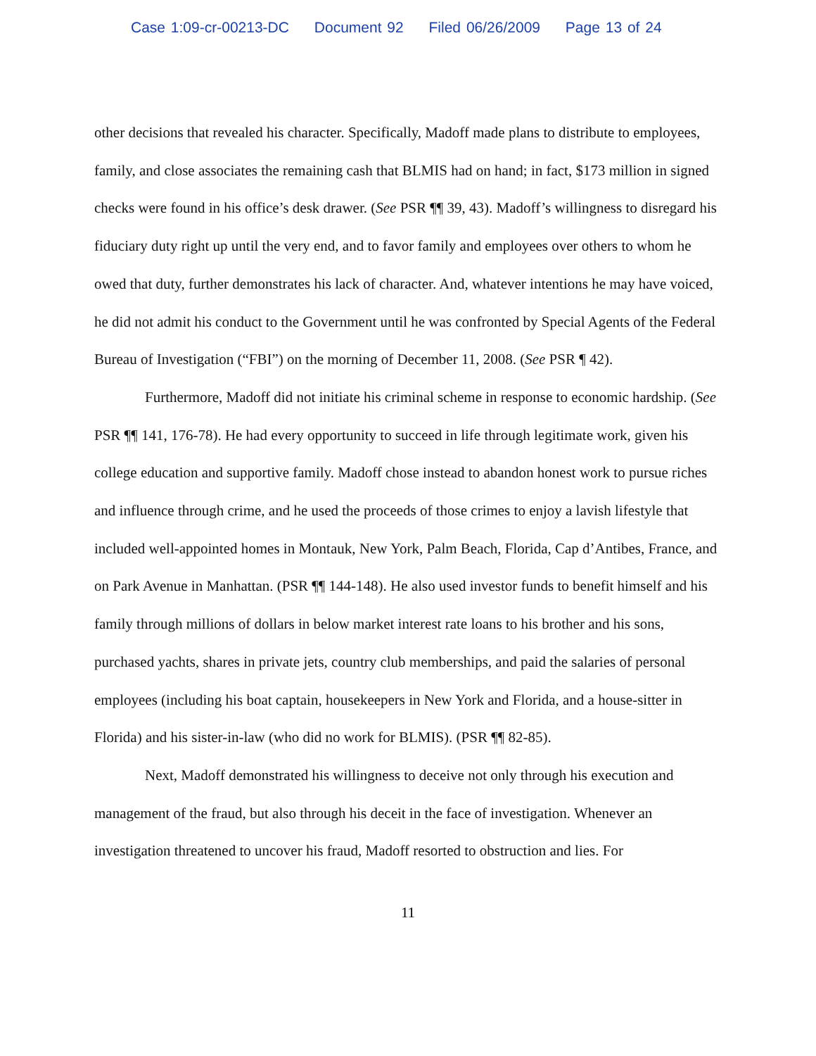Case 1:09-cr-00213-DC Document 92 Filed 06/26/2009 Page 13 of 24
other decisions that revealed his character. Specifically, Madoff made plans to distribute to employees, family, and close associates the remaining cash that BLMIS had on hand; in fact, $173 million in signed checks were found in his office’s desk drawer. (See PSR ¶¶ 39, 43). Madoff’s willingness to disregard his fiduciary duty right up until the very end, and to favor family and employees over others to whom he owed that duty, further demonstrates his lack of character. And, whatever intentions he may have voiced, he did not admit his conduct to the Government until he was confronted by Special Agents of the Federal Bureau of Investigation (“FBI”) on the morning of December 11, 2008. (See PSR ¶ 42).
Furthermore, Madoff did not initiate his criminal scheme in response to economic hardship. (See PSR ¶¶ 141, 176-78). He had every opportunity to succeed in life through legitimate work, given his college education and supportive family. Madoff chose instead to abandon honest work to pursue riches and influence through crime, and he used the proceeds of those crimes to enjoy a lavish lifestyle that included well-appointed homes in Montauk, New York, Palm Beach, Florida, Cap d’Antibes, France, and on Park Avenue in Manhattan. (PSR ¶¶ 144-148). He also used investor funds to benefit himself and his family through millions of dollars in below market interest rate loans to his brother and his sons, purchased yachts, shares in private jets, country club memberships, and paid the salaries of personal employees (including his boat captain, housekeepers in New York and Florida, and a house-sitter in Florida) and his sister-in-law (who did no work for BLMIS). (PSR ¶¶ 82-85).
Next, Madoff demonstrated his willingness to deceive not only through his execution and management of the fraud, but also through his deceit in the face of investigation. Whenever an investigation threatened to uncover his fraud, Madoff resorted to obstruction and lies. For
11